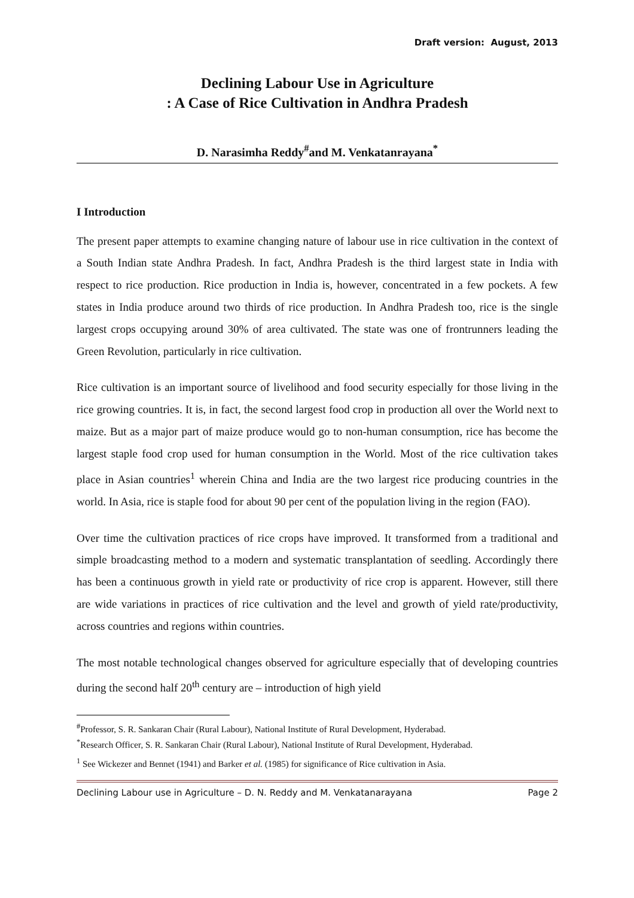Draft version: August, 2013
Declining Labour Use in Agriculture
: A Case of Rice Cultivation in Andhra Pradesh
D. Narasimha Reddy<sup>#</sup>and M. Venkatanrayana<sup>*</sup>
I Introduction
The present paper attempts to examine changing nature of labour use in rice cultivation in the context of a South Indian state Andhra Pradesh. In fact, Andhra Pradesh is the third largest state in India with respect to rice production. Rice production in India is, however, concentrated in a few pockets. A few states in India produce around two thirds of rice production. In Andhra Pradesh too, rice is the single largest crops occupying around 30% of area cultivated. The state was one of frontrunners leading the Green Revolution, particularly in rice cultivation.
Rice cultivation is an important source of livelihood and food security especially for those living in the rice growing countries. It is, in fact, the second largest food crop in production all over the World next to maize. But as a major part of maize produce would go to non-human consumption, rice has become the largest staple food crop used for human consumption in the World. Most of the rice cultivation takes place in Asian countries<sup>1</sup> wherein China and India are the two largest rice producing countries in the world. In Asia, rice is staple food for about 90 per cent of the population living in the region (FAO).
Over time the cultivation practices of rice crops have improved. It transformed from a traditional and simple broadcasting method to a modern and systematic transplantation of seedling. Accordingly there has been a continuous growth in yield rate or productivity of rice crop is apparent. However, still there are wide variations in practices of rice cultivation and the level and growth of yield rate/productivity, across countries and regions within countries.
The most notable technological changes observed for agriculture especially that of developing countries during the second half 20<sup>th</sup> century are – introduction of high yield
<sup>#</sup> Professor, S. R. Sankaran Chair (Rural Labour), National Institute of Rural Development, Hyderabad.
<sup>*</sup> Research Officer, S. R. Sankaran Chair (Rural Labour), National Institute of Rural Development, Hyderabad.
<sup>1</sup> See Wickezer and Bennet (1941) and Barker et al. (1985) for significance of Rice cultivation in Asia.
Declining Labour use in Agriculture – D. N. Reddy and M. Venkatanarayana Page 2